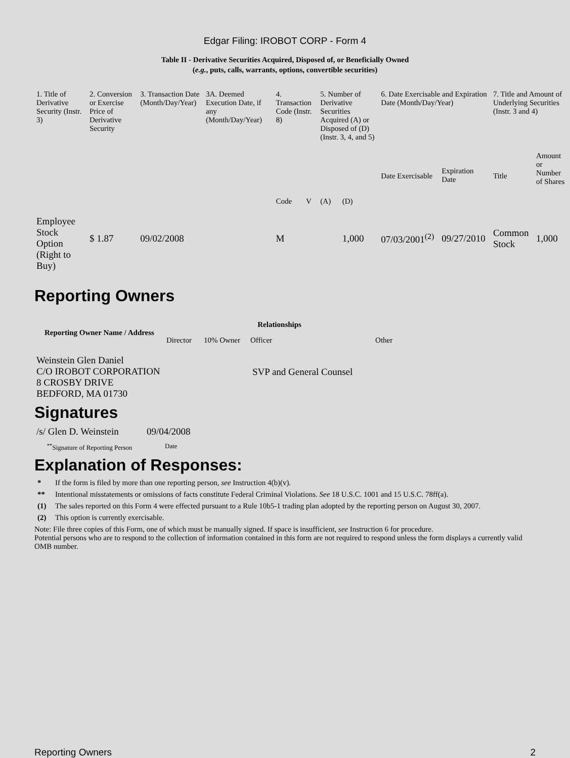Edgar Filing: IROBOT CORP - Form 4
Table II - Derivative Securities Acquired, Disposed of, or Beneficially Owned
(e.g., puts, calls, warrants, options, convertible securities)
| 1. Title of Derivative Security (Instr. 3) | 2. Conversion or Exercise Price of Derivative Security | 3. Transaction Date (Month/Day/Year) | 3A. Deemed Execution Date, if any (Month/Day/Year) | 4. Transaction Code (Instr. 8) | | 5. Number of Derivative Securities Acquired (A) or Disposed of (D) (Instr. 3, 4, and 5) | | 6. Date Exercisable and Expiration Date (Month/Day/Year) | | 7. Title and Amount of Underlying Securities (Instr. 3 and 4) | |
| | | | | Code | V | (A) | (D) | Date Exercisable | Expiration Date | Title | Amount or Number of Shares |
| Employee Stock Option (Right to Buy) | $ 1.87 | 09/02/2008 | | M | | | 1,000 | 07/03/2001<sup>(2)</sup> | 09/27/2010 | Common Stock | 1,000 |
Reporting Owners
| Reporting Owner Name / Address | Relationships | | | |
| --- | --- | --- | --- | --- |
| | Director | 10% Owner | Officer | Other |
| Weinstein Glen Daniel C/O IROBOT CORPORATION 8 CROSBY DRIVE BEDFORD, MA 01730 | | | SVP and General Counsel | |
Signatures
| /s/ Glen D. Weinstein | 09/04/2008 |
| <sup>**</sup> Signature of Reporting Person | Date |
Explanation of Responses:
* If the form is filed by more than one reporting person, see Instruction 4(b)(v).
** Intentional misstatements or omissions of facts constitute Federal Criminal Violations. See 18 U.S.C. 1001 and 15 U.S.C. 78ff(a).
(1) The sales reported on this Form 4 were effected pursuant to a Rule 10b5-1 trading plan adopted by the reporting person on August 30, 2007.
(2) This option is currently exercisable.
Note: File three copies of this Form, one of which must be manually signed. If space is insufficient, see Instruction 6 for procedure.
Potential persons who are to respond to the collection of information contained in this form are not required to respond unless the form displays a currently valid OMB number.
Reporting Owners 2